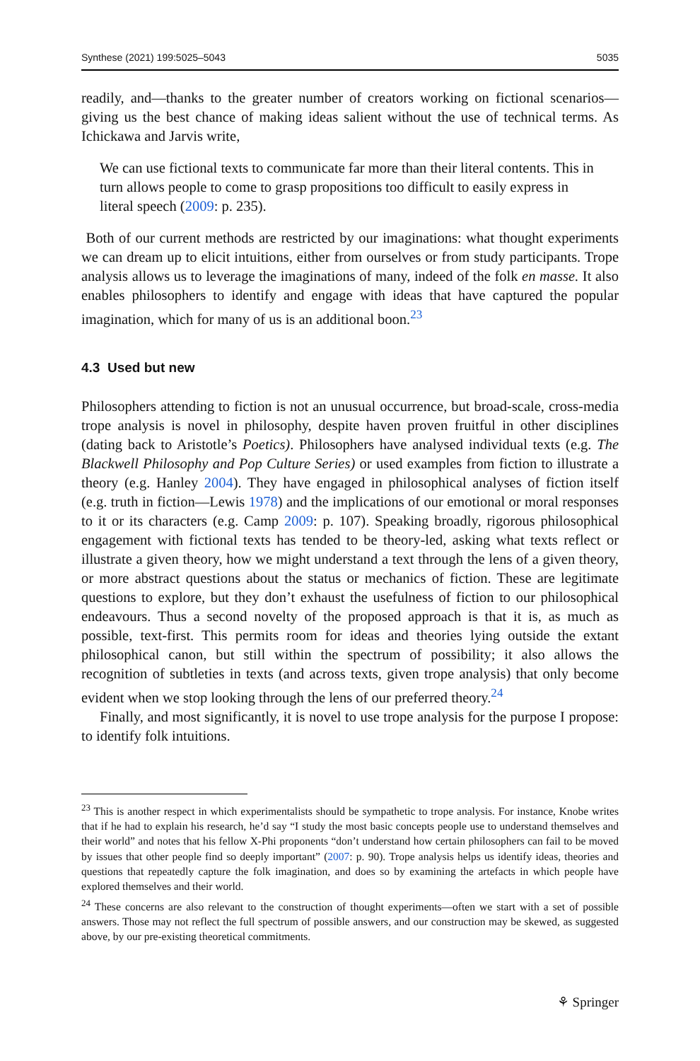Synthese (2021) 199:5025–5043 5035
readily, and—thanks to the greater number of creators working on fictional scenarios—giving us the best chance of making ideas salient without the use of technical terms. As Ichickawa and Jarvis write,
We can use fictional texts to communicate far more than their literal contents. This in turn allows people to come to grasp propositions too difficult to easily express in literal speech (2009: p. 235).
Both of our current methods are restricted by our imaginations: what thought experiments we can dream up to elicit intuitions, either from ourselves or from study participants. Trope analysis allows us to leverage the imaginations of many, indeed of the folk en masse. It also enables philosophers to identify and engage with ideas that have captured the popular imagination, which for many of us is an additional boon.<sup>23</sup>
4.3 Used but new
Philosophers attending to fiction is not an unusual occurrence, but broad-scale, cross-media trope analysis is novel in philosophy, despite haven proven fruitful in other disciplines (dating back to Aristotle’s Poetics). Philosophers have analysed individual texts (e.g. The Blackwell Philosophy and Pop Culture Series) or used examples from fiction to illustrate a theory (e.g. Hanley 2004). They have engaged in philosophical analyses of fiction itself (e.g. truth in fiction—Lewis 1978) and the implications of our emotional or moral responses to it or its characters (e.g. Camp 2009: p. 107). Speaking broadly, rigorous philosophical engagement with fictional texts has tended to be theory-led, asking what texts reflect or illustrate a given theory, how we might understand a text through the lens of a given theory, or more abstract questions about the status or mechanics of fiction. These are legitimate questions to explore, but they don’t exhaust the usefulness of fiction to our philosophical endeavours. Thus a second novelty of the proposed approach is that it is, as much as possible, text-first. This permits room for ideas and theories lying outside the extant philosophical canon, but still within the spectrum of possibility; it also allows the recognition of subtleties in texts (and across texts, given trope analysis) that only become evident when we stop looking through the lens of our preferred theory.<sup>24</sup>
Finally, and most significantly, it is novel to use trope analysis for the purpose I propose: to identify folk intuitions.
<sup>23</sup> This is another respect in which experimentalists should be sympathetic to trope analysis. For instance, Knobe writes that if he had to explain his research, he’d say “I study the most basic concepts people use to understand themselves and their world” and notes that his fellow X-Phi proponents “don’t understand how certain philosophers can fail to be moved by issues that other people find so deeply important” (2007: p. 90). Trope analysis helps us identify ideas, theories and questions that repeatedly capture the folk imagination, and does so by examining the artefacts in which people have explored themselves and their world.
<sup>24</sup> These concerns are also relevant to the construction of thought experiments—often we start with a set of possible answers. Those may not reflect the full spectrum of possible answers, and our construction may be skewed, as suggested above, by our pre-existing theoretical commitments.
⚘ Springer